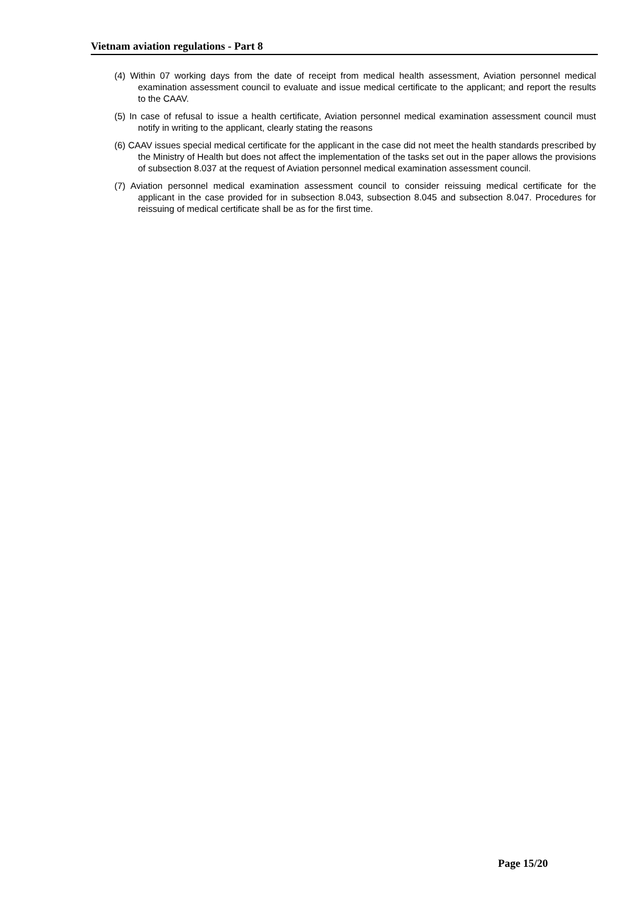Vietnam aviation regulations - Part 8
(4) Within 07 working days from the date of receipt from medical health assessment, Aviation personnel medical examination assessment council to evaluate and issue medical certificate to the applicant; and report the results to the CAAV.
(5) In case of refusal to issue a health certificate, Aviation personnel medical examination assessment council must notify in writing to the applicant, clearly stating the reasons
(6) CAAV issues special medical certificate for the applicant in the case did not meet the health standards prescribed by the Ministry of Health but does not affect the implementation of the tasks set out in the paper allows the provisions of subsection 8.037 at the request of Aviation personnel medical examination assessment council.
(7) Aviation personnel medical examination assessment council to consider reissuing medical certificate for the applicant in the case provided for in subsection 8.043, subsection 8.045 and subsection 8.047. Procedures for reissuing of medical certificate shall be as for the first time.
Page 15/20